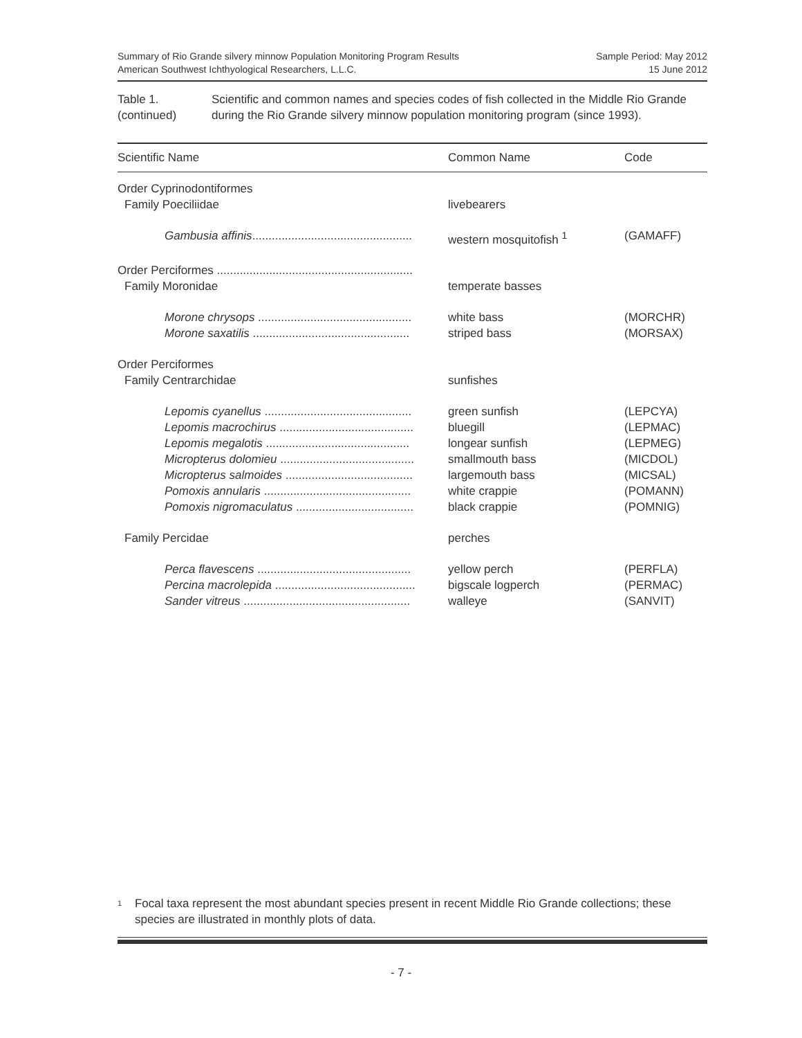Summary of Rio Grande silvery minnow Population Monitoring Program Results
American Southwest Ichthyological Researchers, L.L.C.
Sample Period: May 2012
15 June 2012
Table 1.
(continued)
Scientific and common names and species codes of fish collected in the Middle Rio Grande during the Rio Grande silvery minnow population monitoring program (since 1993).
| Scientific Name | Common Name | Code |
| --- | --- | --- |
| Order Cyprinodontiformes | | |
| Family Poeciliidae | livebearers | |
| Gambusia affinis ................................................. | western mosquitofish <sup>1</sup> | (GAMAFF) |
| Order Perciformes ............................................................ | | |
| Family Moronidae | temperate basses | |
| Morone chrysops ............................................... | white bass | (MORCHR) |
| Morone saxatilis ................................................ | striped bass | (MORSAX) |
| Order Perciformes | | |
| Family Centrarchidae | sunfishes | |
| Lepomis cyanellus ............................................. | green sunfish | (LEPCYA) |
| Lepomis macrochirus ......................................... | bluegill | (LEPMAC) |
| Lepomis megalotis ............................................ | longear sunfish | (LEPMEG) |
| Micropterus dolomieu ......................................... | smallmouth bass | (MICDOL) |
| Micropterus salmoides ....................................... | largemouth bass | (MICSAL) |
| Pomoxis annularis ............................................. | white crappie | (POMANN) |
| Pomoxis nigromaculatus .................................... | black crappie | (POMNIG) |
| Family Percidae | perches | |
| Perca flavescens ............................................... | yellow perch | (PERFLA) |
| Percina macrolepida ........................................... | bigscale logperch | (PERMAC) |
| Sander vitreus ................................................... | walleye | (SANVIT) |
<sup>1</sup>
Focal taxa represent the most abundant species present in recent Middle Rio Grande collections; these species are illustrated in monthly plots of data.
- 7 -